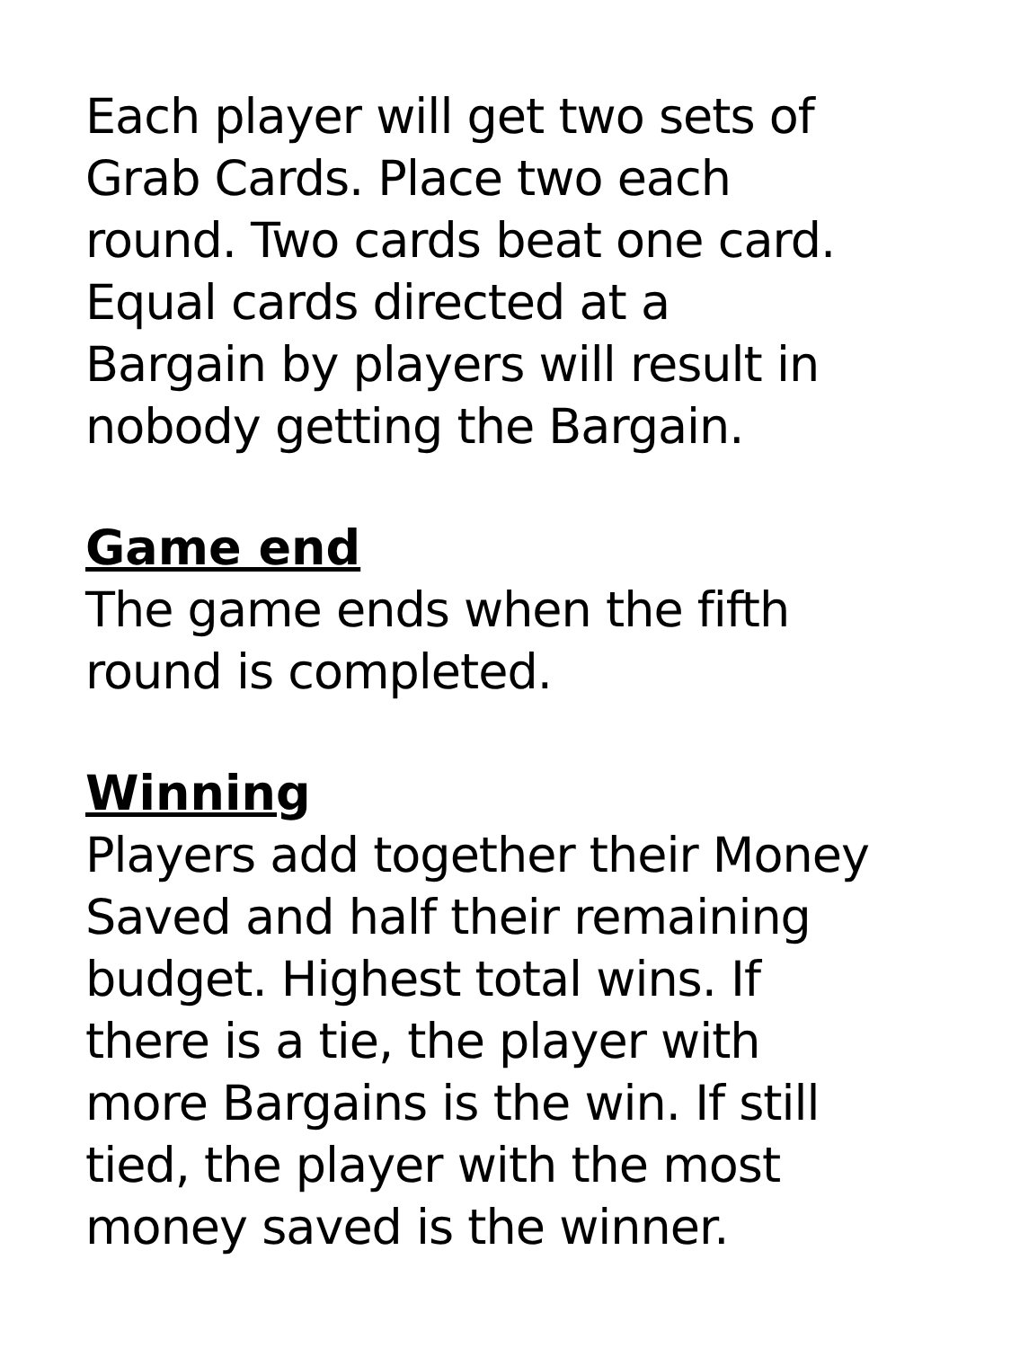Each player will get two sets of
Grab Cards. Place two each
round. Two cards beat one card.
Equal cards directed at a
Bargain by players will result in
nobody getting the Bargain.
Game end
The game ends when the fifth
round is completed.
Winning
Players add together their Money
Saved and half their remaining
budget. Highest total wins. If
there is a tie, the player with
more Bargains is the win. If still
tied, the player with the most
money saved is the winner.